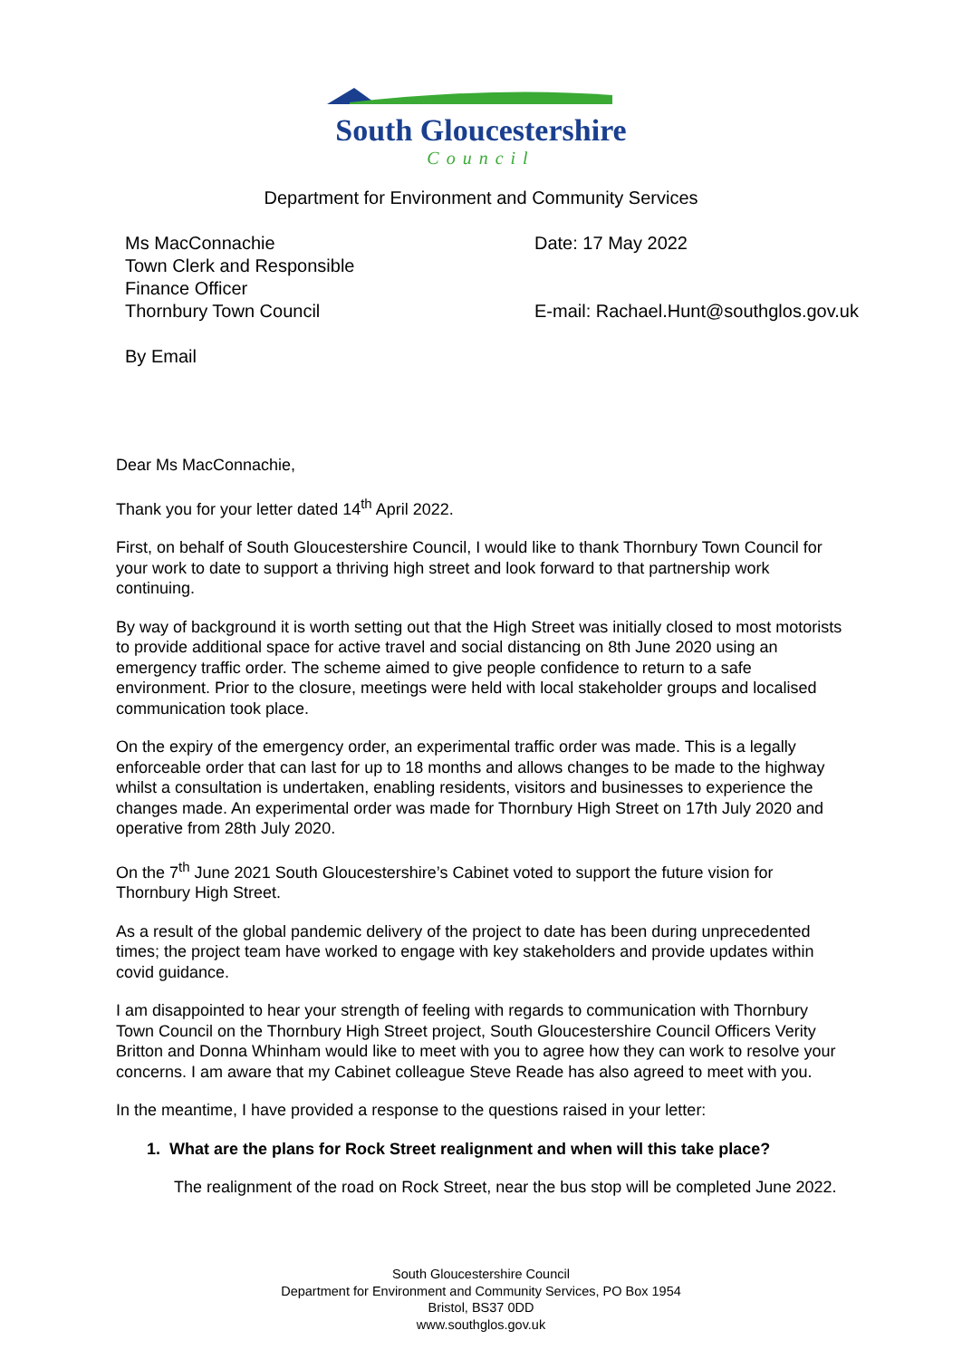South Gloucestershire
Council
Department for Environment and Community Services
Ms MacConnachie
Town Clerk and Responsible
Finance Officer
Thornbury Town Council
By Email
Date: 17 May 2022
E-mail: Rachael.Hunt@southglos.gov.uk
Dear Ms MacConnachie,
Thank you for your letter dated 14<sup>th</sup> April 2022.
First, on behalf of South Gloucestershire Council, I would like to thank Thornbury Town Council for your work to date to support a thriving high street and look forward to that partnership work continuing.
By way of background it is worth setting out that the High Street was initially closed to most motorists to provide additional space for active travel and social distancing on 8th June 2020 using an emergency traffic order. The scheme aimed to give people confidence to return to a safe environment. Prior to the closure, meetings were held with local stakeholder groups and localised communication took place.
On the expiry of the emergency order, an experimental traffic order was made. This is a legally enforceable order that can last for up to 18 months and allows changes to be made to the highway whilst a consultation is undertaken, enabling residents, visitors and businesses to experience the changes made. An experimental order was made for Thornbury High Street on 17th July 2020 and operative from 28th July 2020.
On the 7<sup>th</sup> June 2021 South Gloucestershire’s Cabinet voted to support the future vision for Thornbury High Street.
As a result of the global pandemic delivery of the project to date has been during unprecedented times; the project team have worked to engage with key stakeholders and provide updates within covid guidance.
I am disappointed to hear your strength of feeling with regards to communication with Thornbury Town Council on the Thornbury High Street project, South Gloucestershire Council Officers Verity Britton and Donna Whinham would like to meet with you to agree how they can work to resolve your concerns. I am aware that my Cabinet colleague Steve Reade has also agreed to meet with you.
In the meantime, I have provided a response to the questions raised in your letter:
1. What are the plans for Rock Street realignment and when will this take place?
The realignment of the road on Rock Street, near the bus stop will be completed June 2022.
South Gloucestershire Council
Department for Environment and Community Services, PO Box 1954
Bristol, BS37 0DD
www.southglos.gov.uk